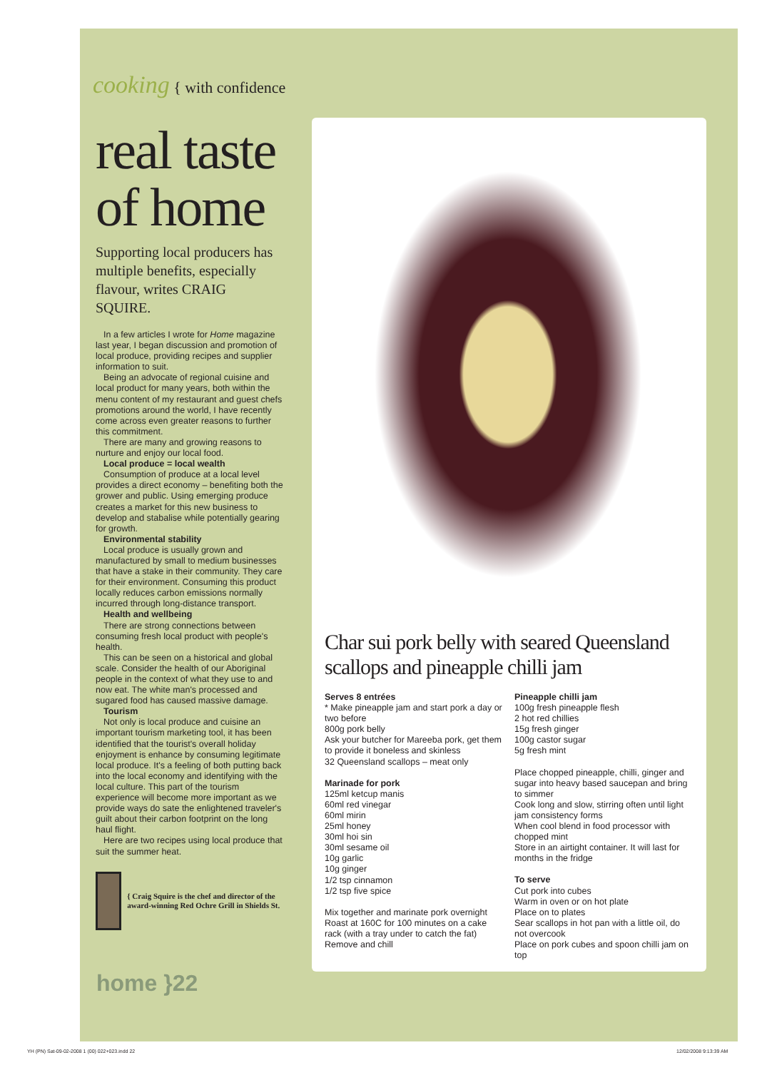cooking { with confidence
real taste of home
Supporting local producers has multiple benefits, especially flavour, writes CRAIG SQUIRE.
In a few articles I wrote for Home magazine last year, I began discussion and promotion of local produce, providing recipes and supplier information to suit.
Being an advocate of regional cuisine and local product for many years, both within the menu content of my restaurant and guest chefs promotions around the world, I have recently come across even greater reasons to further this commitment.
There are many and growing reasons to nurture and enjoy our local food.
Local produce = local wealth
Consumption of produce at a local level provides a direct economy – benefiting both the grower and public. Using emerging produce creates a market for this new business to develop and stabalise while potentially gearing for growth.
Environmental stability
Local produce is usually grown and manufactured by small to medium businesses that have a stake in their community. They care for their environment. Consuming this product locally reduces carbon emissions normally incurred through long-distance transport.
Health and wellbeing
There are strong connections between consuming fresh local product with people's health.
This can be seen on a historical and global scale. Consider the health of our Aboriginal people in the context of what they use to and now eat. The white man's processed and sugared food has caused massive damage.
Tourism
Not only is local produce and cuisine an important tourism marketing tool, it has been identified that the tourist's overall holiday enjoyment is enhance by consuming legitimate local produce. It's a feeling of both putting back into the local economy and identifying with the local culture. This part of the tourism experience will become more important as we provide ways do sate the enlightened traveler's guilt about their carbon footprint on the long haul flight.
Here are two recipes using local produce that suit the summer heat.
{ Craig Squire is the chef and director of the award-winning Red Ochre Grill in Shields St.
home }22
Char sui pork belly with seared Queensland scallops and pineapple chilli jam
Serves 8 entrées
* Make pineapple jam and start pork a day or two before
800g pork belly
Ask your butcher for Mareeba pork, get them to provide it boneless and skinless
32 Queensland scallops – meat only
Marinade for pork
125ml ketcup manis
60ml red vinegar
60ml mirin
25ml honey
30ml hoi sin
30ml sesame oil
10g garlic
10g ginger
1/2 tsp cinnamon
1/2 tsp five spice
Mix together and marinate pork overnight
Roast at 160C for 100 minutes on a cake rack (with a tray under to catch the fat)
Remove and chill
Pineapple chilli jam
100g fresh pineapple flesh
2 hot red chillies
15g fresh ginger
100g castor sugar
5g fresh mint
Place chopped pineapple, chilli, ginger and sugar into heavy based saucepan and bring to simmer
Cook long and slow, stirring often until light jam consistency forms
When cool blend in food processor with chopped mint
Store in an airtight container. It will last for months in the fridge
To serve
Cut pork into cubes
Warm in oven or on hot plate
Place on to plates
Sear scallops in hot pan with a little oil, do not overcook
Place on pork cubes and spoon chilli jam on top
YH (PN) Sat-09-02-2008 1 (00) 022+023.indd 22
12/02/2008 9:13:39 AM